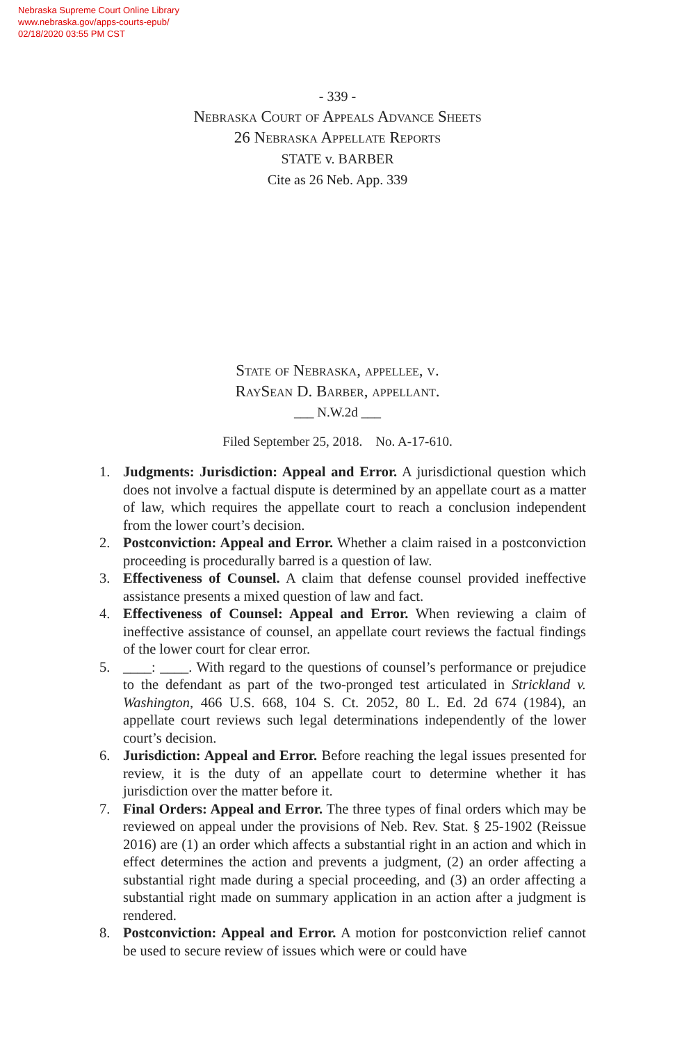Nebraska Supreme Court Online Library
www.nebraska.gov/apps-courts-epub/
02/18/2020 03:55 PM CST
- 339 -
Nebraska Court of Appeals Advance Sheets
26 Nebraska Appellate Reports
STATE v. BARBER
Cite as 26 Neb. App. 339
State of Nebraska, appellee, v.
RaySean D. Barber, appellant.
___ N.W.2d ___
Filed September 25, 2018. No. A-17-610.
1. Judgments: Jurisdiction: Appeal and Error. A jurisdictional question which does not involve a factual dispute is determined by an appellate court as a matter of law, which requires the appellate court to reach a conclusion independent from the lower court’s decision.
2. Postconviction: Appeal and Error. Whether a claim raised in a postconviction proceeding is procedurally barred is a question of law.
3. Effectiveness of Counsel. A claim that defense counsel provided ineffective assistance presents a mixed question of law and fact.
4. Effectiveness of Counsel: Appeal and Error. When reviewing a claim of ineffective assistance of counsel, an appellate court reviews the factual findings of the lower court for clear error.
5. ____: ____. With regard to the questions of counsel’s performance or prejudice to the defendant as part of the two-pronged test articulated in Strickland v. Washington, 466 U.S. 668, 104 S. Ct. 2052, 80 L. Ed. 2d 674 (1984), an appellate court reviews such legal determinations independently of the lower court’s decision.
6. Jurisdiction: Appeal and Error. Before reaching the legal issues presented for review, it is the duty of an appellate court to determine whether it has jurisdiction over the matter before it.
7. Final Orders: Appeal and Error. The three types of final orders which may be reviewed on appeal under the provisions of Neb. Rev. Stat. § 25-1902 (Reissue 2016) are (1) an order which affects a substantial right in an action and which in effect determines the action and prevents a judgment, (2) an order affecting a substantial right made during a special proceeding, and (3) an order affecting a substantial right made on summary application in an action after a judgment is rendered.
8. Postconviction: Appeal and Error. A motion for postconviction relief cannot be used to secure review of issues which were or could have